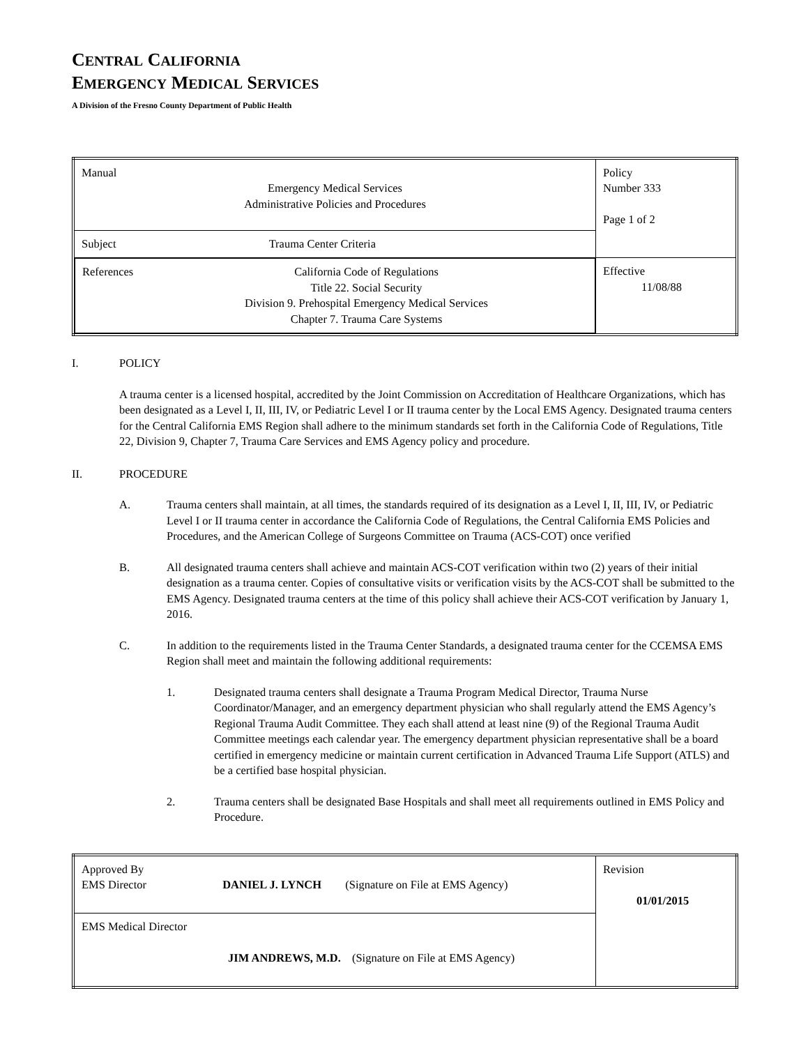CENTRAL CALIFORNIA
EMERGENCY MEDICAL SERVICES
A Division of the Fresno County Department of Public Health
| Manual Emergency Medical Services Administrative Policies and Procedures | Policy Number 333 Page 1 of 2 |
| Subject Trauma Center Criteria | |
| References California Code of Regulations Title 22. Social Security Division 9. Prehospital Emergency Medical Services Chapter 7. Trauma Care Systems | Effective 11/08/88 |
I. POLICY
A trauma center is a licensed hospital, accredited by the Joint Commission on Accreditation of Healthcare Organizations, which has been designated as a Level I, II, III, IV, or Pediatric Level I or II trauma center by the Local EMS Agency. Designated trauma centers for the Central California EMS Region shall adhere to the minimum standards set forth in the California Code of Regulations, Title 22, Division 9, Chapter 7, Trauma Care Services and EMS Agency policy and procedure.
II. PROCEDURE
A. Trauma centers shall maintain, at all times, the standards required of its designation as a Level I, II, III, IV, or Pediatric Level I or II trauma center in accordance the California Code of Regulations, the Central California EMS Policies and Procedures, and the American College of Surgeons Committee on Trauma (ACS-COT) once verified
B. All designated trauma centers shall achieve and maintain ACS-COT verification within two (2) years of their initial designation as a trauma center. Copies of consultative visits or verification visits by the ACS-COT shall be submitted to the EMS Agency. Designated trauma centers at the time of this policy shall achieve their ACS-COT verification by January 1, 2016.
C. In addition to the requirements listed in the Trauma Center Standards, a designated trauma center for the CCEMSA EMS Region shall meet and maintain the following additional requirements:
1. Designated trauma centers shall designate a Trauma Program Medical Director, Trauma Nurse Coordinator/Manager, and an emergency department physician who shall regularly attend the EMS Agency’s Regional Trauma Audit Committee. They each shall attend at least nine (9) of the Regional Trauma Audit Committee meetings each calendar year. The emergency department physician representative shall be a board certified in emergency medicine or maintain current certification in Advanced Trauma Life Support (ATLS) and be a certified base hospital physician.
2. Trauma centers shall be designated Base Hospitals and shall meet all requirements outlined in EMS Policy and Procedure.
| Approved By EMS Director DANIEL J. LYNCH (Signature on File at EMS Agency) | Revision 01/01/2015 |
| EMS Medical Director JIM ANDREWS, M.D. (Signature on File at EMS Agency) | |